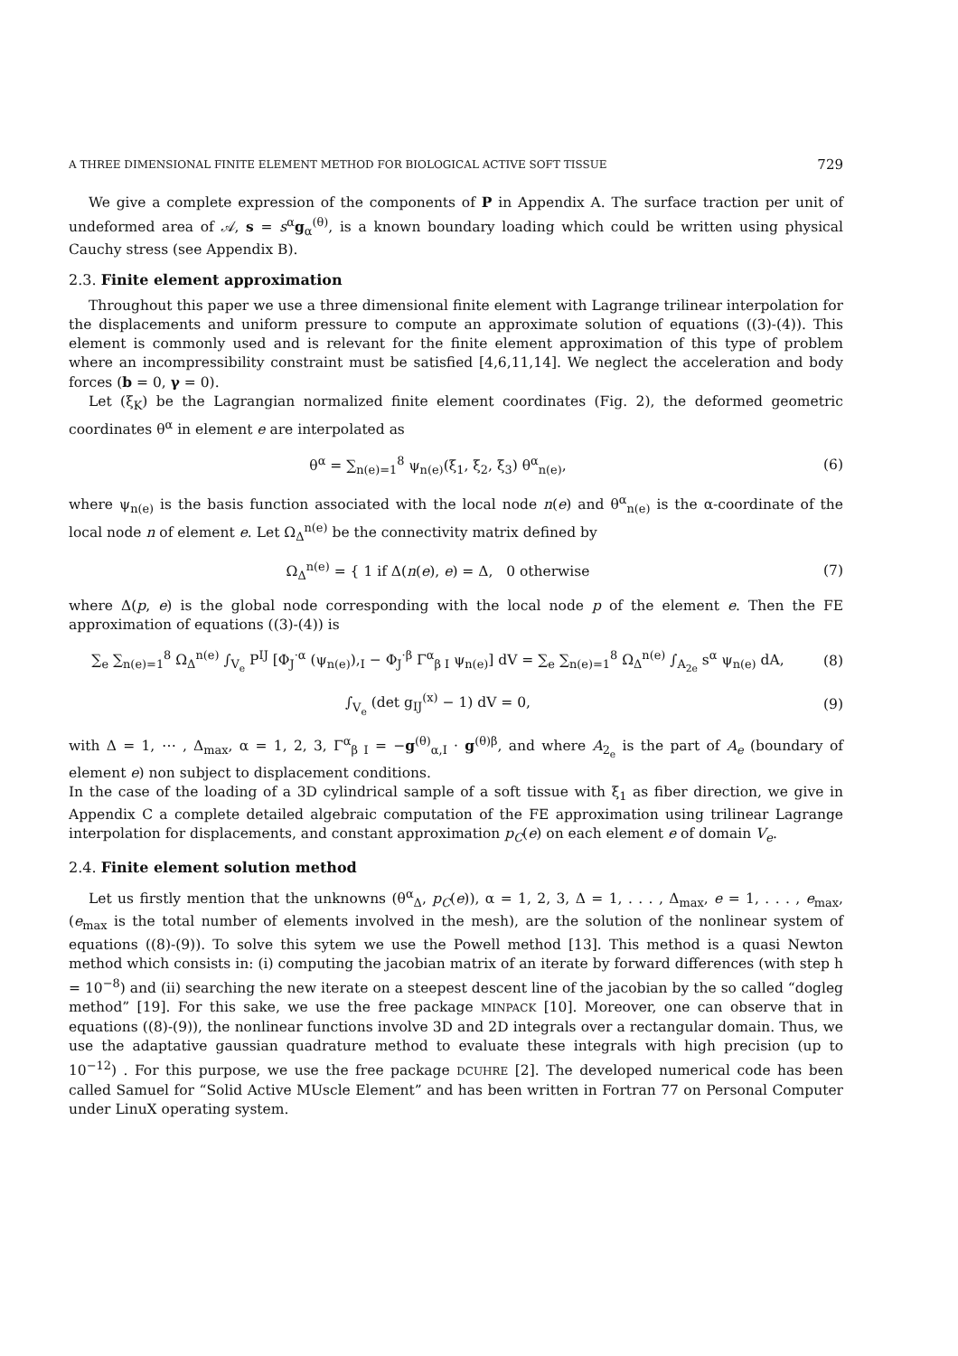A THREE DIMENSIONAL FINITE ELEMENT METHOD FOR BIOLOGICAL ACTIVE SOFT TISSUE 729
We give a complete expression of the components of P in Appendix A. The surface traction per unit of undeformed area of 𝒜, s = s<sup>α</sup>g<sub>α</sub><sup>(θ)</sup>, is a known boundary loading which could be written using physical Cauchy stress (see Appendix B).
2.3. Finite element approximation
Throughout this paper we use a three dimensional finite element with Lagrange trilinear interpolation for the displacements and uniform pressure to compute an approximate solution of equations ((3)-(4)). This element is commonly used and is relevant for the finite element approximation of this type of problem where an incompressibility constraint must be satisfied [4,6,11,14]. We neglect the acceleration and body forces (b = 0, γ = 0).
Let (ξ<sub>K</sub>) be the Lagrangian normalized finite element coordinates (Fig. 2), the deformed geometric coordinates θ<sup>α</sup> in element e are interpolated as
θ<sup>α</sup> = ∑<sub>n(e)=1</sub><sup>8</sup> ψ<sub>n(e)</sub>(ξ<sub>1</sub>, ξ<sub>2</sub>, ξ<sub>3</sub>) θ<sup>α</sup><sub>n(e)</sub>,
(6)
where ψ<sub>n(e)</sub> is the basis function associated with the local node n(e) and θ<sup>α</sup><sub>n(e)</sub> is the α-coordinate of the local node n of element e. Let Ω<sub>Δ</sub><sup>n(e)</sup> be the connectivity matrix defined by
Ω<sub>Δ</sub><sup>n(e)</sup> = { 1 if Δ(n(e), e) = Δ, 0 otherwise
(7)
where Δ(p, e) is the global node corresponding with the local node p of the element e. Then the FE approximation of equations ((3)-(4)) is
∑<sub>e</sub> ∑<sub>n(e)=1</sub><sup>8</sup> Ω<sub>Δ</sub><sup>n(e)</sup> ∫<sub>V<sub>e</sub></sub> P<sup>IJ</sup> [Φ<sub>J</sub><sup>·α</sup> (ψ<sub>n(e)</sub>),<sub>I</sub> − Φ<sub>J</sub><sup>·β</sup> Γ<sup>α</sup><sub>β I</sub> ψ<sub>n(e)</sub>] dV = ∑<sub>e</sub> ∑<sub>n(e)=1</sub><sup>8</sup> Ω<sub>Δ</sub><sup>n(e)</sup> ∫<sub>A<sub>2e</sub></sub> s<sup>α</sup> ψ<sub>n(e)</sub> dA,
(8)
∫<sub>V<sub>e</sub></sub> (det g<sub>IJ</sub><sup>(x)</sup> − 1) dV = 0, (9)
with Δ = 1, ⋯ , Δ<sub>max</sub>, α = 1, 2, 3, Γ<sup>α</sup><sub>β I</sub> = −g<sup>(θ)</sup><sub>α,I</sub> · g<sup>(θ)β</sup>, and where A<sub>2<sub>e</sub></sub> is the part of A<sub>e</sub> (boundary of element e) non subject to displacement conditions.
In the case of the loading of a 3D cylindrical sample of a soft tissue with ξ<sub>1</sub> as fiber direction, we give in Appendix C a complete detailed algebraic computation of the FE approximation using trilinear Lagrange interpolation for displacements, and constant approximation p<sub>C</sub>(e) on each element e of domain V<sub>e</sub>.
2.4. Finite element solution method
Let us firstly mention that the unknowns (θ<sup>α</sup><sub>Δ</sub>, p<sub>C</sub>(e)), α = 1, 2, 3, Δ = 1, . . . , Δ<sub>max</sub>, e = 1, . . . , e<sub>max</sub>, (e<sub>max</sub> is the total number of elements involved in the mesh), are the solution of the nonlinear system of equations ((8)-(9)). To solve this sytem we use the Powell method [13]. This method is a quasi Newton method which consists in: (i) computing the jacobian matrix of an iterate by forward differences (with step h = 10<sup>−8</sup>) and (ii) searching the new iterate on a steepest descent line of the jacobian by the so called “dogleg method” [19]. For this sake, we use the free package MINPACK [10]. Moreover, one can observe that in equations ((8)-(9)), the nonlinear functions involve 3D and 2D integrals over a rectangular domain. Thus, we use the adaptative gaussian quadrature method to evaluate these integrals with high precision (up to 10<sup>−12</sup>) . For this purpose, we use the free package DCUHRE [2]. The developed numerical code has been called Samuel for “Solid Active MUscle Element” and has been written in Fortran 77 on Personal Computer under LinuX operating system.